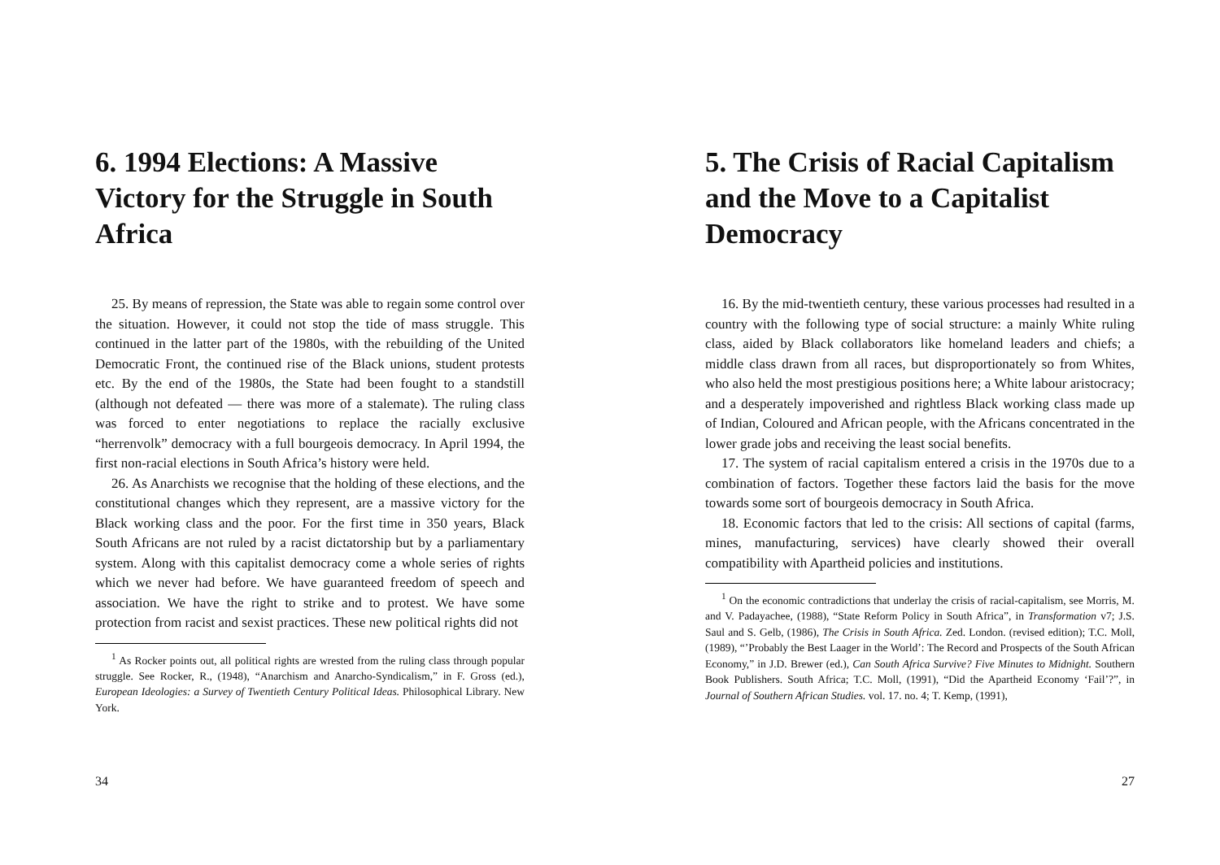6. 1994 Elections: A Massive Victory for the Struggle in South Africa
25. By means of repression, the State was able to regain some control over the situation. However, it could not stop the tide of mass struggle. This continued in the latter part of the 1980s, with the rebuilding of the United Democratic Front, the continued rise of the Black unions, student protests etc. By the end of the 1980s, the State had been fought to a standstill (although not defeated — there was more of a stalemate). The ruling class was forced to enter negotiations to replace the racially exclusive “herrenvolk” democracy with a full bourgeois democracy. In April 1994, the first non-racial elections in South Africa’s history were held.
26. As Anarchists we recognise that the holding of these elections, and the constitutional changes which they represent, are a massive victory for the Black working class and the poor. For the first time in 350 years, Black South Africans are not ruled by a racist dictatorship but by a parliamentary system. Along with this capitalist democracy come a whole series of rights which we never had before. We have guaranteed freedom of speech and association. We have the right to strike and to protest. We have some protection from racist and sexist practices. These new political rights did not
<sup>1</sup> As Rocker points out, all political rights are wrested from the ruling class through popular struggle. See Rocker, R., (1948), “Anarchism and Anarcho-Syndicalism,” in F. Gross (ed.), European Ideologies: a Survey of Twentieth Century Political Ideas. Philosophical Library. New York.
34
5. The Crisis of Racial Capitalism and the Move to a Capitalist Democracy
16. By the mid-twentieth century, these various processes had resulted in a country with the following type of social structure: a mainly White ruling class, aided by Black collaborators like homeland leaders and chiefs; a middle class drawn from all races, but disproportionately so from Whites, who also held the most prestigious positions here; a White labour aristocracy; and a desperately impoverished and rightless Black working class made up of Indian, Coloured and African people, with the Africans concentrated in the lower grade jobs and receiving the least social benefits.
17. The system of racial capitalism entered a crisis in the 1970s due to a combination of factors. Together these factors laid the basis for the move towards some sort of bourgeois democracy in South Africa.
18. Economic factors that led to the crisis: All sections of capital (farms, mines, manufacturing, services) have clearly showed their overall compatibility with Apartheid policies and institutions.
<sup>1</sup> On the economic contradictions that underlay the crisis of racial-capitalism, see Morris, M. and V. Padayachee, (1988), “State Reform Policy in South Africa”, in Transformation v7; J.S. Saul and S. Gelb, (1986), The Crisis in South Africa. Zed. London. (revised edition); T.C. Moll, (1989), “’Probably the Best Laager in the World’: The Record and Prospects of the South African Economy,” in J.D. Brewer (ed.), Can South Africa Survive? Five Minutes to Midnight. Southern Book Publishers. South Africa; T.C. Moll, (1991), “Did the Apartheid Economy ‘Fail’?”, in Journal of Southern African Studies. vol. 17. no. 4; T. Kemp, (1991),
27